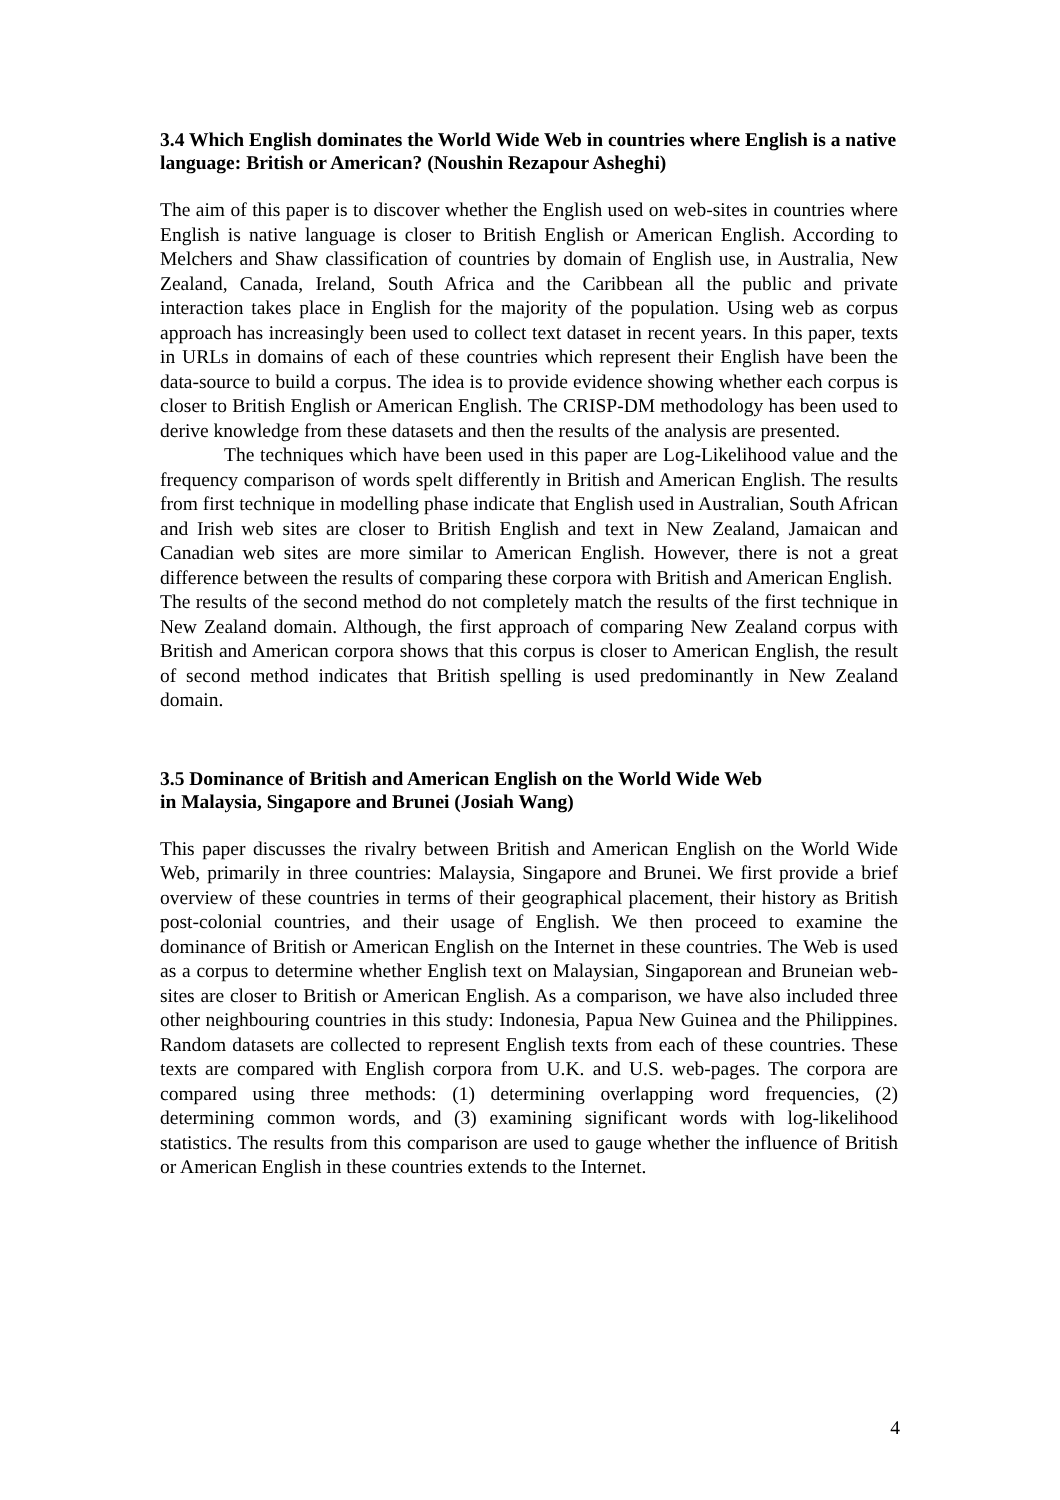3.4 Which English dominates the World Wide Web in countries where English is a native language: British or American? (Noushin Rezapour Asheghi)
The aim of this paper is to discover whether the English used on web-sites in countries where English is native language is closer to British English or American English. According to Melchers and Shaw classification of countries by domain of English use, in Australia, New Zealand, Canada, Ireland, South Africa and the Caribbean all the public and private interaction takes place in English for the majority of the population. Using web as corpus approach has increasingly been used to collect text dataset in recent years. In this paper, texts in URLs in domains of each of these countries which represent their English have been the data-source to build a corpus. The idea is to provide evidence showing whether each corpus is closer to British English or American English. The CRISP-DM methodology has been used to derive knowledge from these datasets and then the results of the analysis are presented.
The techniques which have been used in this paper are Log-Likelihood value and the frequency comparison of words spelt differently in British and American English. The results from first technique in modelling phase indicate that English used in Australian, South African and Irish web sites are closer to British English and text in New Zealand, Jamaican and Canadian web sites are more similar to American English. However, there is not a great difference between the results of comparing these corpora with British and American English.
The results of the second method do not completely match the results of the first technique in New Zealand domain. Although, the first approach of comparing New Zealand corpus with British and American corpora shows that this corpus is closer to American English, the result of second method indicates that British spelling is used predominantly in New Zealand domain.
3.5 Dominance of British and American English on the World Wide Web
in Malaysia, Singapore and Brunei (Josiah Wang)
This paper discusses the rivalry between British and American English on the World Wide Web, primarily in three countries: Malaysia, Singapore and Brunei. We first provide a brief overview of these countries in terms of their geographical placement, their history as British post-colonial countries, and their usage of English. We then proceed to examine the dominance of British or American English on the Internet in these countries. The Web is used as a corpus to determine whether English text on Malaysian, Singaporean and Bruneian web-sites are closer to British or American English. As a comparison, we have also included three other neighbouring countries in this study: Indonesia, Papua New Guinea and the Philippines. Random datasets are collected to represent English texts from each of these countries. These texts are compared with English corpora from U.K. and U.S. web-pages. The corpora are compared using three methods: (1) determining overlapping word frequencies, (2) determining common words, and (3) examining significant words with log-likelihood statistics. The results from this comparison are used to gauge whether the influence of British or American English in these countries extends to the Internet.
4